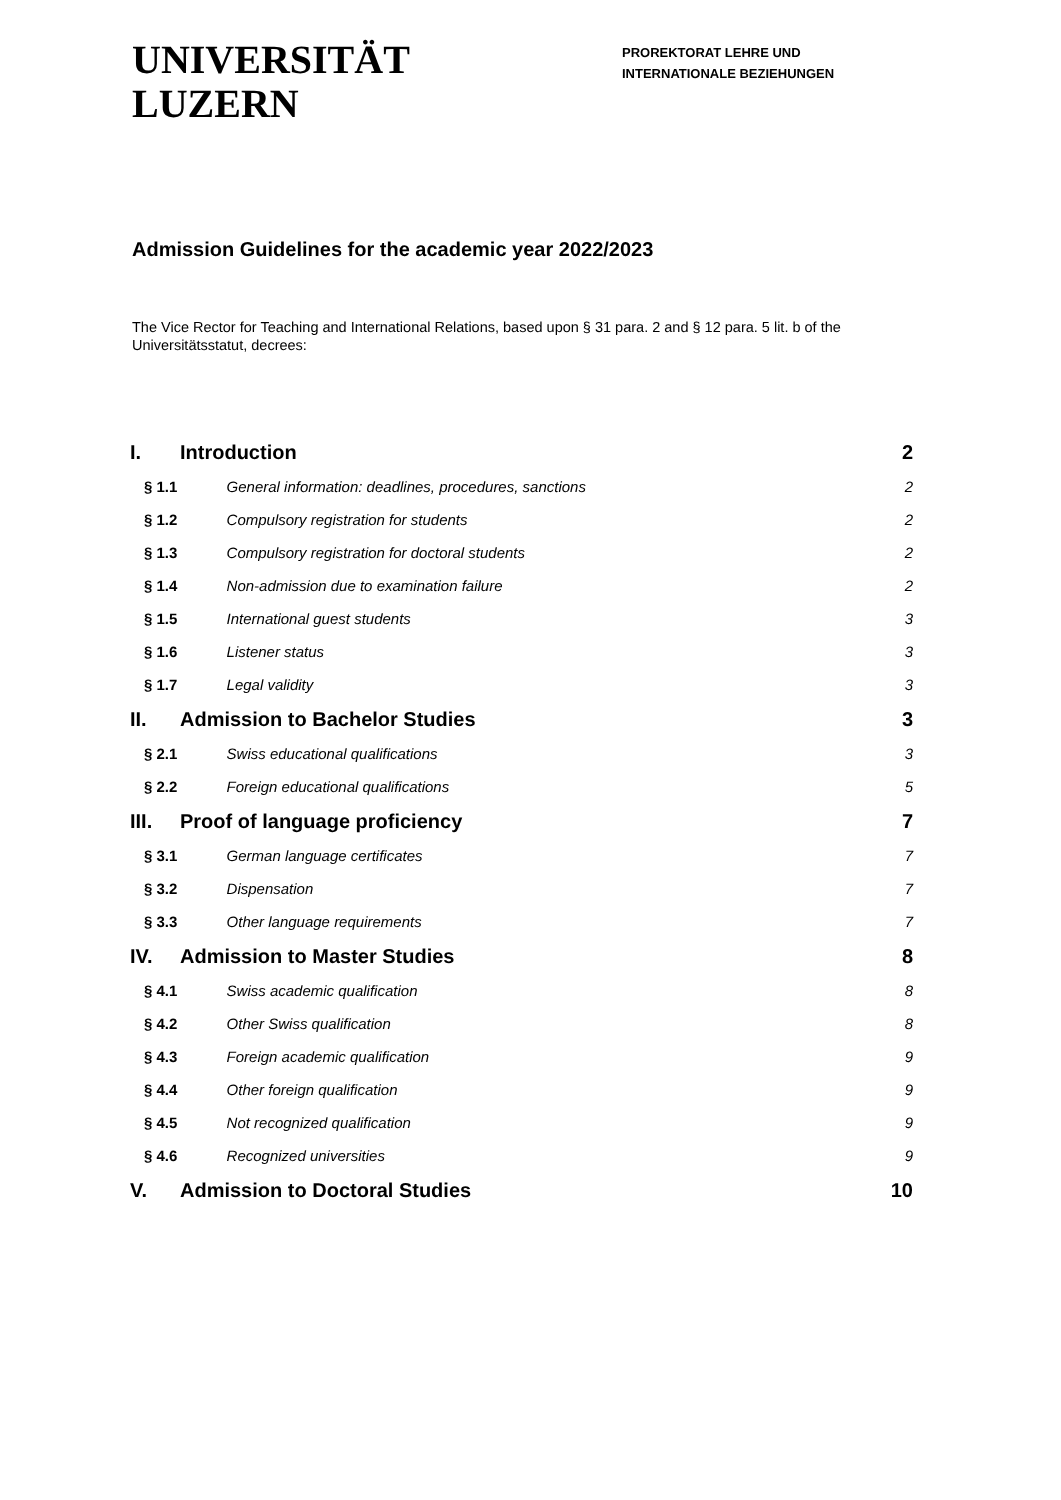UNIVERSITÄT
LUZERN
PROREKTORAT LEHRE UND
INTERNATIONALE BEZIEHUNGEN
Admission Guidelines for the academic year 2022/2023
The Vice Rector for Teaching and International Relations, based upon § 31 para. 2 and § 12 para. 5 lit. b of the Universitätsstatut, decrees:
| I. | Introduction | | 2 |
| § 1.1 | | General information: deadlines, procedures, sanctions | 2 |
| § 1.2 | | Compulsory registration for students | 2 |
| § 1.3 | | Compulsory registration for doctoral students | 2 |
| § 1.4 | | Non-admission due to examination failure | 2 |
| § 1.5 | | International guest students | 3 |
| § 1.6 | | Listener status | 3 |
| § 1.7 | | Legal validity | 3 |
| II. | Admission to Bachelor Studies | | 3 |
| § 2.1 | | Swiss educational qualifications | 3 |
| § 2.2 | | Foreign educational qualifications | 5 |
| III. | Proof of language proficiency | | 7 |
| § 3.1 | | German language certificates | 7 |
| § 3.2 | | Dispensation | 7 |
| § 3.3 | | Other language requirements | 7 |
| IV. | Admission to Master Studies | | 8 |
| § 4.1 | | Swiss academic qualification | 8 |
| § 4.2 | | Other Swiss qualification | 8 |
| § 4.3 | | Foreign academic qualification | 9 |
| § 4.4 | | Other foreign qualification | 9 |
| § 4.5 | | Not recognized qualification | 9 |
| § 4.6 | | Recognized universities | 9 |
| V. | Admission to Doctoral Studies | | 10 |